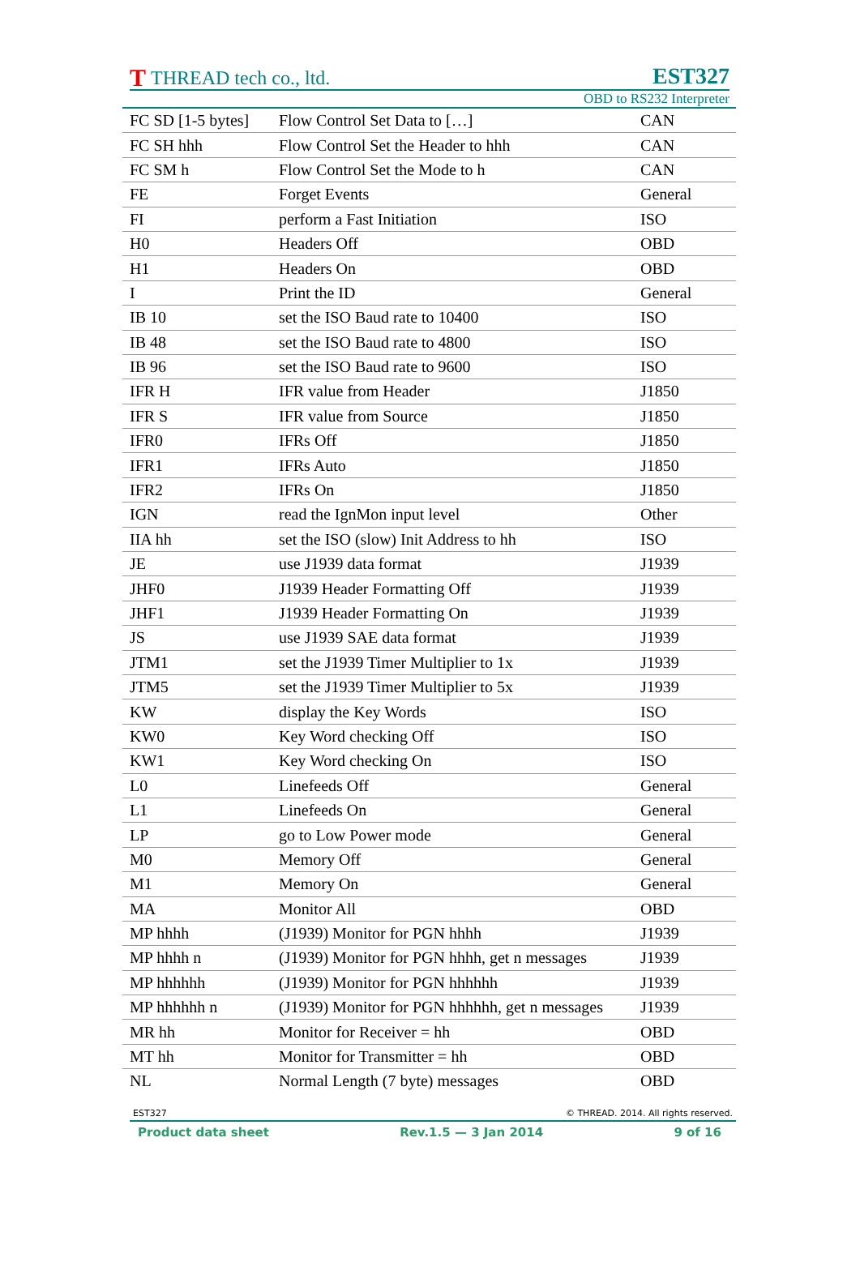T THREAD tech co., ltd.
EST327
OBD to RS232 Interpreter
| FC SD [1-5 bytes] | Flow Control Set Data to […] | CAN |
| FC SH hhh | Flow Control Set the Header to hhh | CAN |
| FC SM h | Flow Control Set the Mode to h | CAN |
| FE | Forget Events | General |
| FI | perform a Fast Initiation | ISO |
| H0 | Headers Off | OBD |
| H1 | Headers On | OBD |
| I | Print the ID | General |
| IB 10 | set the ISO Baud rate to 10400 | ISO |
| IB 48 | set the ISO Baud rate to 4800 | ISO |
| IB 96 | set the ISO Baud rate to 9600 | ISO |
| IFR H | IFR value from Header | J1850 |
| IFR S | IFR value from Source | J1850 |
| IFR0 | IFRs Off | J1850 |
| IFR1 | IFRs Auto | J1850 |
| IFR2 | IFRs On | J1850 |
| IGN | read the IgnMon input level | Other |
| IIA hh | set the ISO (slow) Init Address to hh | ISO |
| JE | use J1939 data format | J1939 |
| JHF0 | J1939 Header Formatting Off | J1939 |
| JHF1 | J1939 Header Formatting On | J1939 |
| JS | use J1939 SAE data format | J1939 |
| JTM1 | set the J1939 Timer Multiplier to 1x | J1939 |
| JTM5 | set the J1939 Timer Multiplier to 5x | J1939 |
| KW | display the Key Words | ISO |
| KW0 | Key Word checking Off | ISO |
| KW1 | Key Word checking On | ISO |
| L0 | Linefeeds Off | General |
| L1 | Linefeeds On | General |
| LP | go to Low Power mode | General |
| M0 | Memory Off | General |
| M1 | Memory On | General |
| MA | Monitor All | OBD |
| MP hhhh | (J1939) Monitor for PGN hhhh | J1939 |
| MP hhhh n | (J1939) Monitor for PGN hhhh, get n messages | J1939 |
| MP hhhhhh | (J1939) Monitor for PGN hhhhhh | J1939 |
| MP hhhhhh n | (J1939) Monitor for PGN hhhhhh, get n messages | J1939 |
| MR hh | Monitor for Receiver = hh | OBD |
| MT hh | Monitor for Transmitter = hh | OBD |
| NL | Normal Length (7 byte) messages | OBD |
EST327 © THREAD. 2014. All rights reserved.
Product data sheet Rev.1.5 — 3 Jan 2014 9 of 16